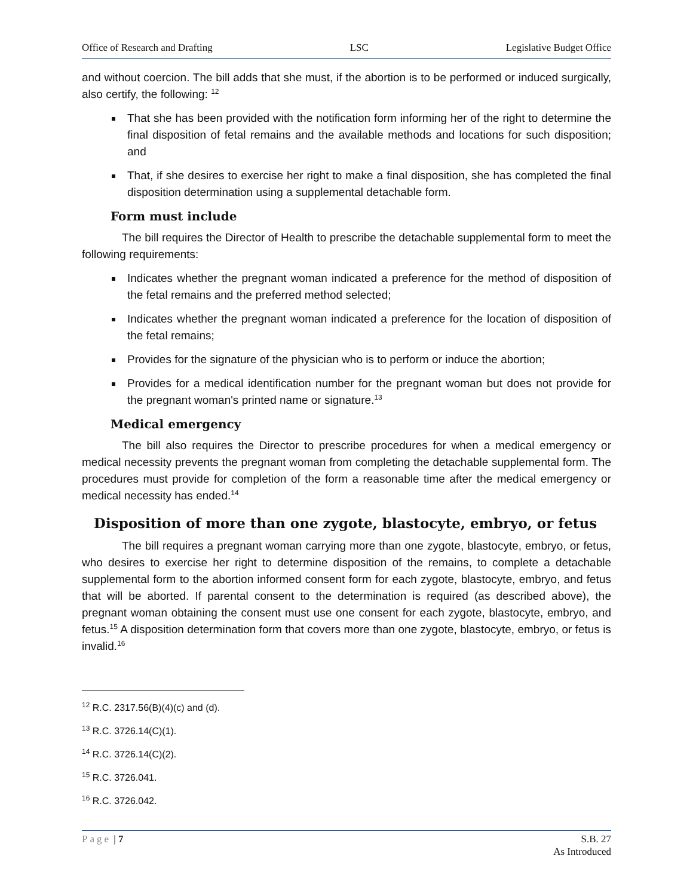Office of Research and Drafting LSC Legislative Budget Office
and without coercion. The bill adds that she must, if the abortion is to be performed or induced surgically, also certify, the following: <sup>12</sup>
That she has been provided with the notification form informing her of the right to determine the final disposition of fetal remains and the available methods and locations for such disposition; and
That, if she desires to exercise her right to make a final disposition, she has completed the final disposition determination using a supplemental detachable form.
Form must include
The bill requires the Director of Health to prescribe the detachable supplemental form to meet the following requirements:
Indicates whether the pregnant woman indicated a preference for the method of disposition of the fetal remains and the preferred method selected;
Indicates whether the pregnant woman indicated a preference for the location of disposition of the fetal remains;
Provides for the signature of the physician who is to perform or induce the abortion;
Provides for a medical identification number for the pregnant woman but does not provide for the pregnant woman's printed name or signature.<sup>13</sup>
Medical emergency
The bill also requires the Director to prescribe procedures for when a medical emergency or medical necessity prevents the pregnant woman from completing the detachable supplemental form. The procedures must provide for completion of the form a reasonable time after the medical emergency or medical necessity has ended.<sup>14</sup>
Disposition of more than one zygote, blastocyte, embryo, or fetus
The bill requires a pregnant woman carrying more than one zygote, blastocyte, embryo, or fetus, who desires to exercise her right to determine disposition of the remains, to complete a detachable supplemental form to the abortion informed consent form for each zygote, blastocyte, embryo, and fetus that will be aborted. If parental consent to the determination is required (as described above), the pregnant woman obtaining the consent must use one consent for each zygote, blastocyte, embryo, and fetus.<sup>15</sup> A disposition determination form that covers more than one zygote, blastocyte, embryo, or fetus is invalid.<sup>16</sup>
<sup>12</sup> R.C. 2317.56(B)(4)(c) and (d).
<sup>13</sup> R.C. 3726.14(C)(1).
<sup>14</sup> R.C. 3726.14(C)(2).
<sup>15</sup> R.C. 3726.041.
<sup>16</sup> R.C. 3726.042.
Page | 7 S.B. 27
As Introduced